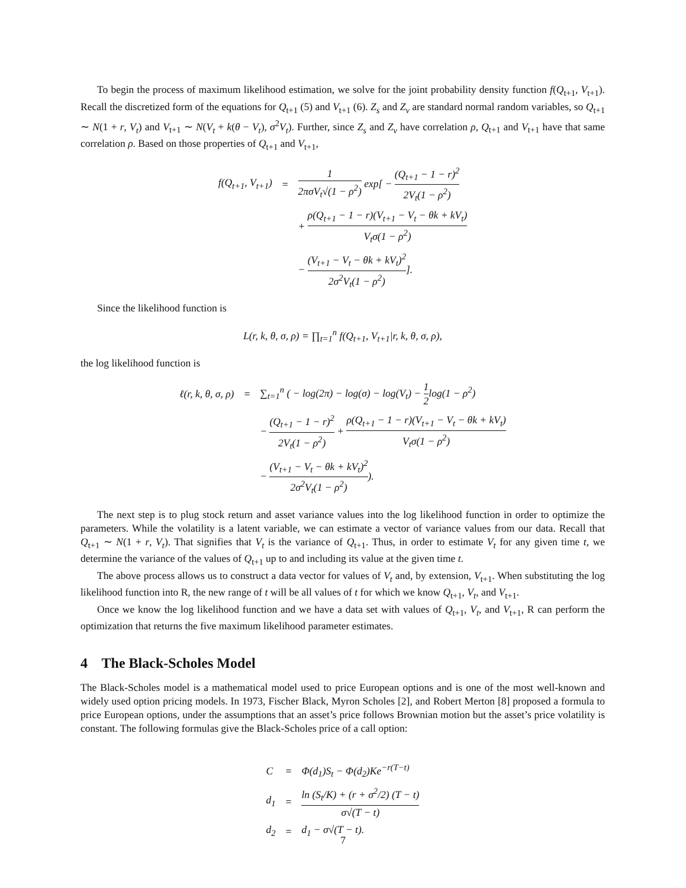To begin the process of maximum likelihood estimation, we solve for the joint probability density function f(Q<sub>t+1</sub>, V<sub>t+1</sub>). Recall the discretized form of the equations for Q<sub>t+1</sub> (5) and V<sub>t+1</sub> (6). Z<sub>s</sub> and Z<sub>v</sub> are standard normal random variables, so Q<sub>t+1</sub> ∼ N(1 + r, V<sub>t</sub>) and V<sub>t+1</sub> ∼ N(V<sub>t</sub> + k(θ − V<sub>t</sub>), σ<sup>2</sup>V<sub>t</sub>). Further, since Z<sub>s</sub> and Z<sub>v</sub> have correlation ρ, Q<sub>t+1</sub> and V<sub>t+1</sub> have that same correlation ρ. Based on those properties of Q<sub>t+1</sub> and V<sub>t+1</sub>,
| f(Q<sub>t+1</sub>, V<sub>t+1</sub>) | = | 1 2πσV<sub>t</sub>√(1 − ρ<sup>2</sup>) exp[ − (Q<sub>t+1</sub> − 1 − r)<sup>2</sup> 2V<sub>t</sub>(1 − ρ<sup>2</sup>) |
| | | + ρ(Q<sub>t+1</sub> − 1 − r)(V<sub>t+1</sub> − V<sub>t</sub> − θk + kV<sub>t</sub>) V<sub>t</sub>σ(1 − ρ<sup>2</sup>) |
| | | − (V<sub>t+1</sub> − V<sub>t</sub> − θk + kV<sub>t</sub>)<sup>2</sup> 2σ<sup>2</sup>V<sub>t</sub>(1 − ρ<sup>2</sup>) ]. |
Since the likelihood function is
L(r, k, θ, σ, ρ) = ∏<sub>t=1</sub><sup>n</sup> f(Q<sub>t+1</sub>, V<sub>t+1</sub>|r, k, θ, σ, ρ),
the log likelihood function is
| ℓ(r, k, θ, σ, ρ) | = | ∑<sub>t=1</sub><sup>n</sup> ( − log(2π) − log(σ) − log(V<sub>t</sub>) − 1 2 log(1 − ρ<sup>2</sup>) |
| | | − (Q<sub>t+1</sub> − 1 − r)<sup>2</sup> 2V<sub>t</sub>(1 − ρ<sup>2</sup>) + ρ(Q<sub>t+1</sub> − 1 − r)(V<sub>t+1</sub> − V<sub>t</sub> − θk + kV<sub>t</sub>) V<sub>t</sub>σ(1 − ρ<sup>2</sup>) |
| | | − (V<sub>t+1</sub> − V<sub>t</sub> − θk + kV<sub>t</sub>)<sup>2</sup> 2σ<sup>2</sup>V<sub>t</sub>(1 − ρ<sup>2</sup>) ). |
The next step is to plug stock return and asset variance values into the log likelihood function in order to optimize the parameters. While the volatility is a latent variable, we can estimate a vector of variance values from our data. Recall that Q<sub>t+1</sub> ∼ N(1 + r, V<sub>t</sub>). That signifies that V<sub>t</sub> is the variance of Q<sub>t+1</sub>. Thus, in order to estimate V<sub>t</sub> for any given time t, we determine the variance of the values of Q<sub>t+1</sub> up to and including its value at the given time t.
The above process allows us to construct a data vector for values of V<sub>t</sub> and, by extension, V<sub>t+1</sub>. When substituting the log likelihood function into R, the new range of t will be all values of t for which we know Q<sub>t+1</sub>, V<sub>t</sub>, and V<sub>t+1</sub>.
Once we know the log likelihood function and we have a data set with values of Q<sub>t+1</sub>, V<sub>t</sub>, and V<sub>t+1</sub>, R can perform the optimization that returns the five maximum likelihood parameter estimates.
4 The Black-Scholes Model
The Black-Scholes model is a mathematical model used to price European options and is one of the most well-known and widely used option pricing models. In 1973, Fischer Black, Myron Scholes [2], and Robert Merton [8] proposed a formula to price European options, under the assumptions that an asset’s price follows Brownian motion but the asset’s price volatility is constant. The following formulas give the Black-Scholes price of a call option:
| C | = | Φ(d<sub>1</sub>)S<sub>t</sub> − Φ(d<sub>2</sub>)Ke<sup>−r(T−t)</sup> |
| d<sub>1</sub> | = | ln (S<sub>t</sub>/K) + (r + σ<sup>2</sup>/2) (T − t) σ√(T − t) |
| d<sub>2</sub> | = | d<sub>1</sub> − σ√(T − t). |
7